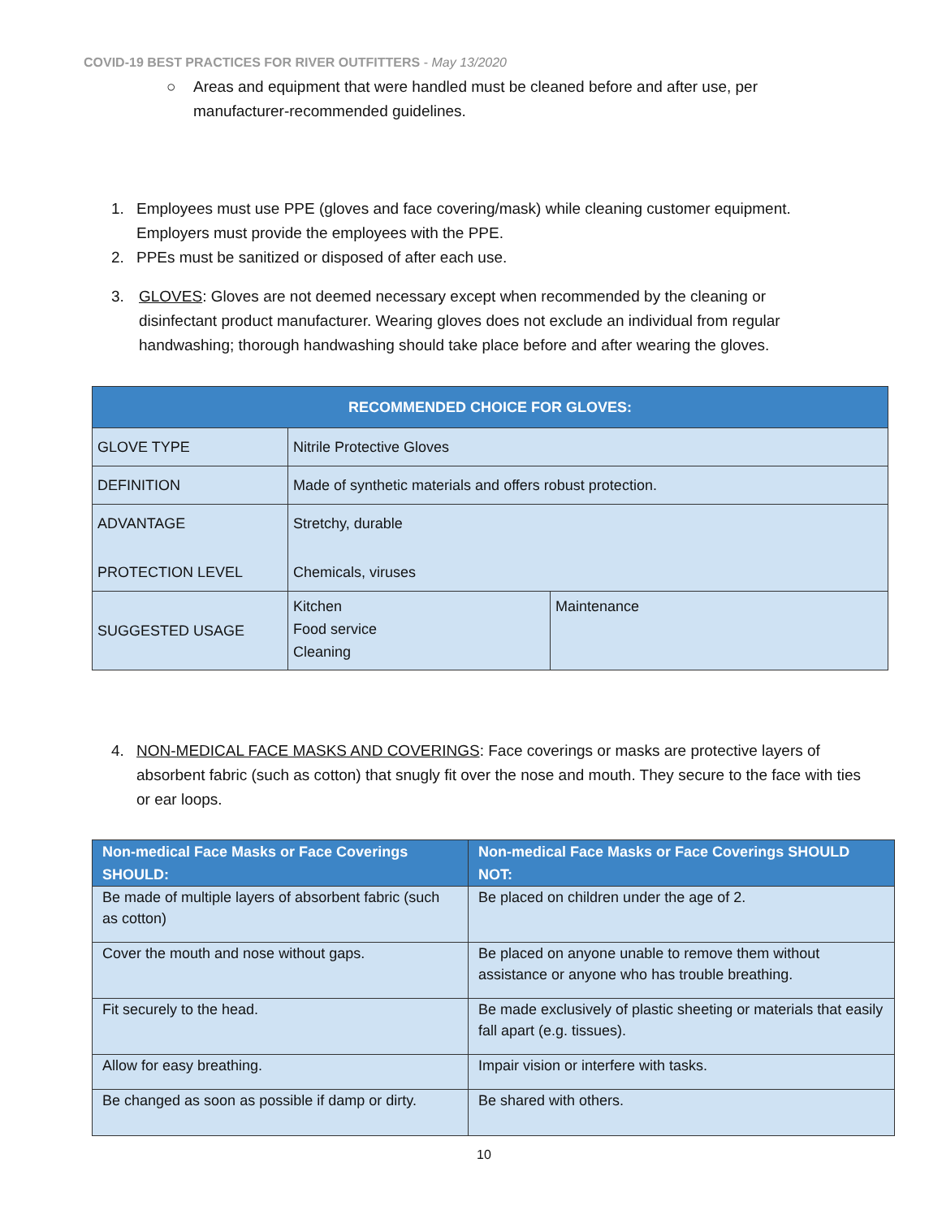COVID-19 BEST PRACTICES FOR RIVER OUTFITTERS - May 13/2020
○ Areas and equipment that were handled must be cleaned before and after use, per manufacturer-recommended guidelines.
1. Employees must use PPE (gloves and face covering/mask) while cleaning customer equipment. Employers must provide the employees with the PPE.
2. PPEs must be sanitized or disposed of after each use.
3. GLOVES: Gloves are not deemed necessary except when recommended by the cleaning or disinfectant product manufacturer. Wearing gloves does not exclude an individual from regular handwashing; thorough handwashing should take place before and after wearing the gloves.
| RECOMMENDED CHOICE FOR GLOVES: | | |
| --- | --- | --- |
| GLOVE TYPE | Nitrile Protective Gloves | |
| DEFINITION | Made of synthetic materials and offers robust protection. | |
| ADVANTAGE PROTECTION LEVEL | Stretchy, durable Chemicals, viruses | |
| SUGGESTED USAGE | Kitchen Food service Cleaning | Maintenance |
4. NON-MEDICAL FACE MASKS AND COVERINGS: Face coverings or masks are protective layers of absorbent fabric (such as cotton) that snugly fit over the nose and mouth. They secure to the face with ties or ear loops.
| Non-medical Face Masks or Face Coverings SHOULD: | Non-medical Face Masks or Face Coverings SHOULD NOT: |
| --- | --- |
| Be made of multiple layers of absorbent fabric (such as cotton) | Be placed on children under the age of 2. |
| Cover the mouth and nose without gaps. | Be placed on anyone unable to remove them without assistance or anyone who has trouble breathing. |
| Fit securely to the head. | Be made exclusively of plastic sheeting or materials that easily fall apart (e.g. tissues). |
| Allow for easy breathing. | Impair vision or interfere with tasks. |
| Be changed as soon as possible if damp or dirty. | Be shared with others. |
10